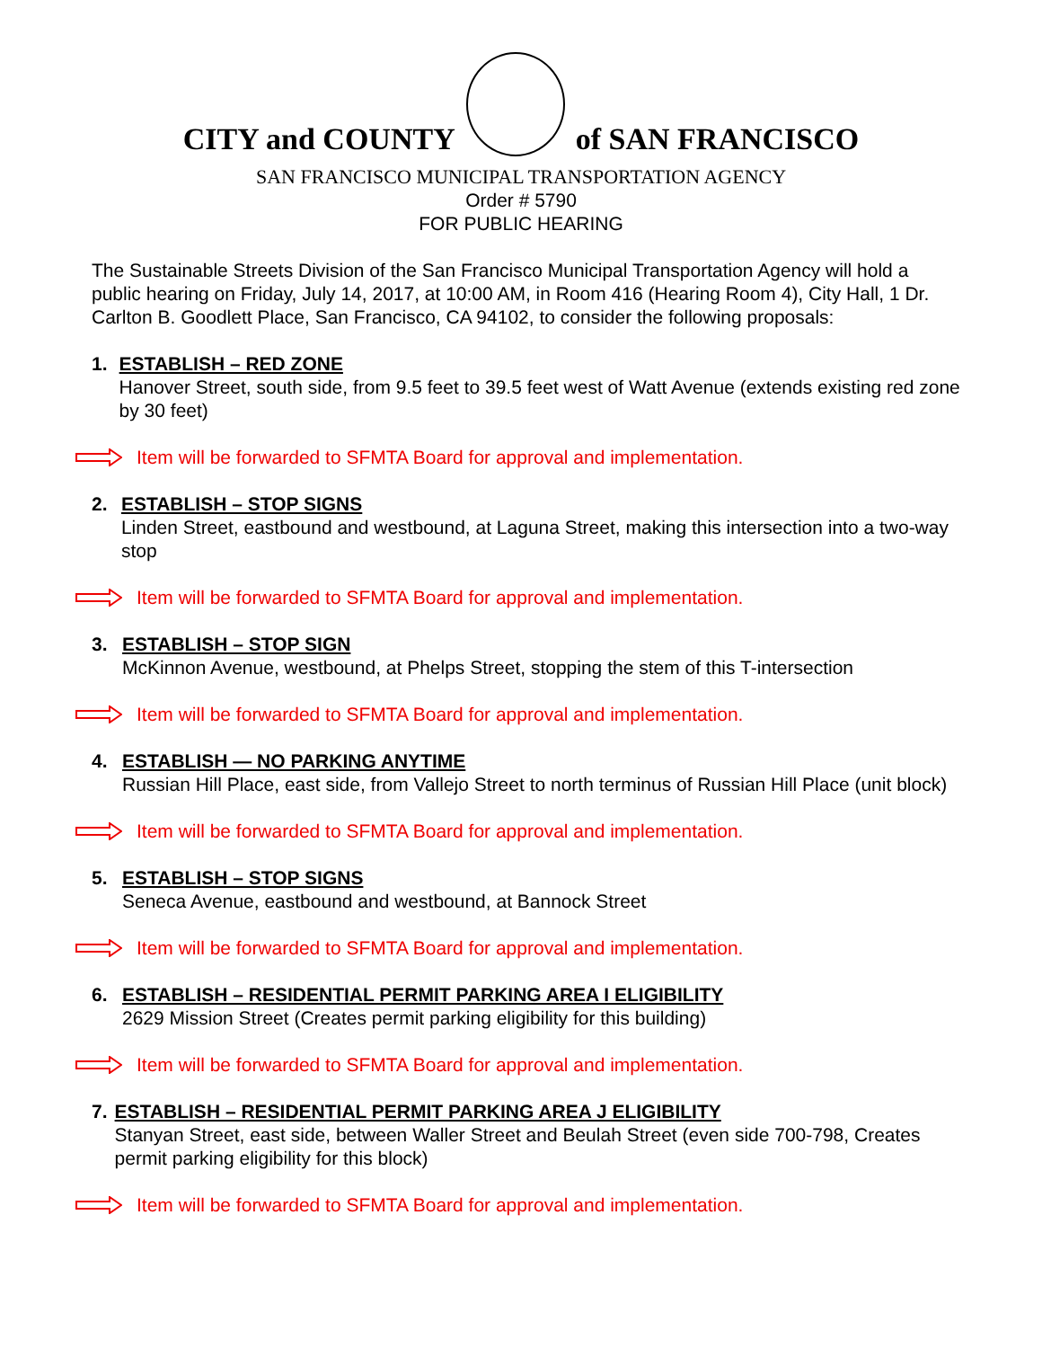CITY and COUNTY
of SAN FRANCISCO
SAN FRANCISCO MUNICIPAL TRANSPORTATION AGENCY
Order # 5790
FOR PUBLIC HEARING
The Sustainable Streets Division of the San Francisco Municipal Transportation Agency will hold a public hearing on Friday, July 14, 2017, at 10:00 AM, in Room 416 (Hearing Room 4), City Hall, 1 Dr. Carlton B. Goodlett Place, San Francisco, CA 94102, to consider the following proposals:
1. ESTABLISH – RED ZONE
Hanover Street, south side, from 9.5 feet to 39.5 feet west of Watt Avenue (extends existing red zone by 30 feet)
Item will be forwarded to SFMTA Board for approval and implementation.
2. ESTABLISH – STOP SIGNS
Linden Street, eastbound and westbound, at Laguna Street, making this intersection into a two-way stop
Item will be forwarded to SFMTA Board for approval and implementation.
3. ESTABLISH – STOP SIGN
McKinnon Avenue, westbound, at Phelps Street, stopping the stem of this T-intersection
Item will be forwarded to SFMTA Board for approval and implementation.
4. ESTABLISH — NO PARKING ANYTIME
Russian Hill Place, east side, from Vallejo Street to north terminus of Russian Hill Place (unit block)
Item will be forwarded to SFMTA Board for approval and implementation.
5. ESTABLISH – STOP SIGNS
Seneca Avenue, eastbound and westbound, at Bannock Street
Item will be forwarded to SFMTA Board for approval and implementation.
6. ESTABLISH – RESIDENTIAL PERMIT PARKING AREA I ELIGIBILITY
2629 Mission Street (Creates permit parking eligibility for this building)
Item will be forwarded to SFMTA Board for approval and implementation.
7. ESTABLISH – RESIDENTIAL PERMIT PARKING AREA J ELIGIBILITY
Stanyan Street, east side, between Waller Street and Beulah Street (even side 700-798, Creates permit parking eligibility for this block)
Item will be forwarded to SFMTA Board for approval and implementation.